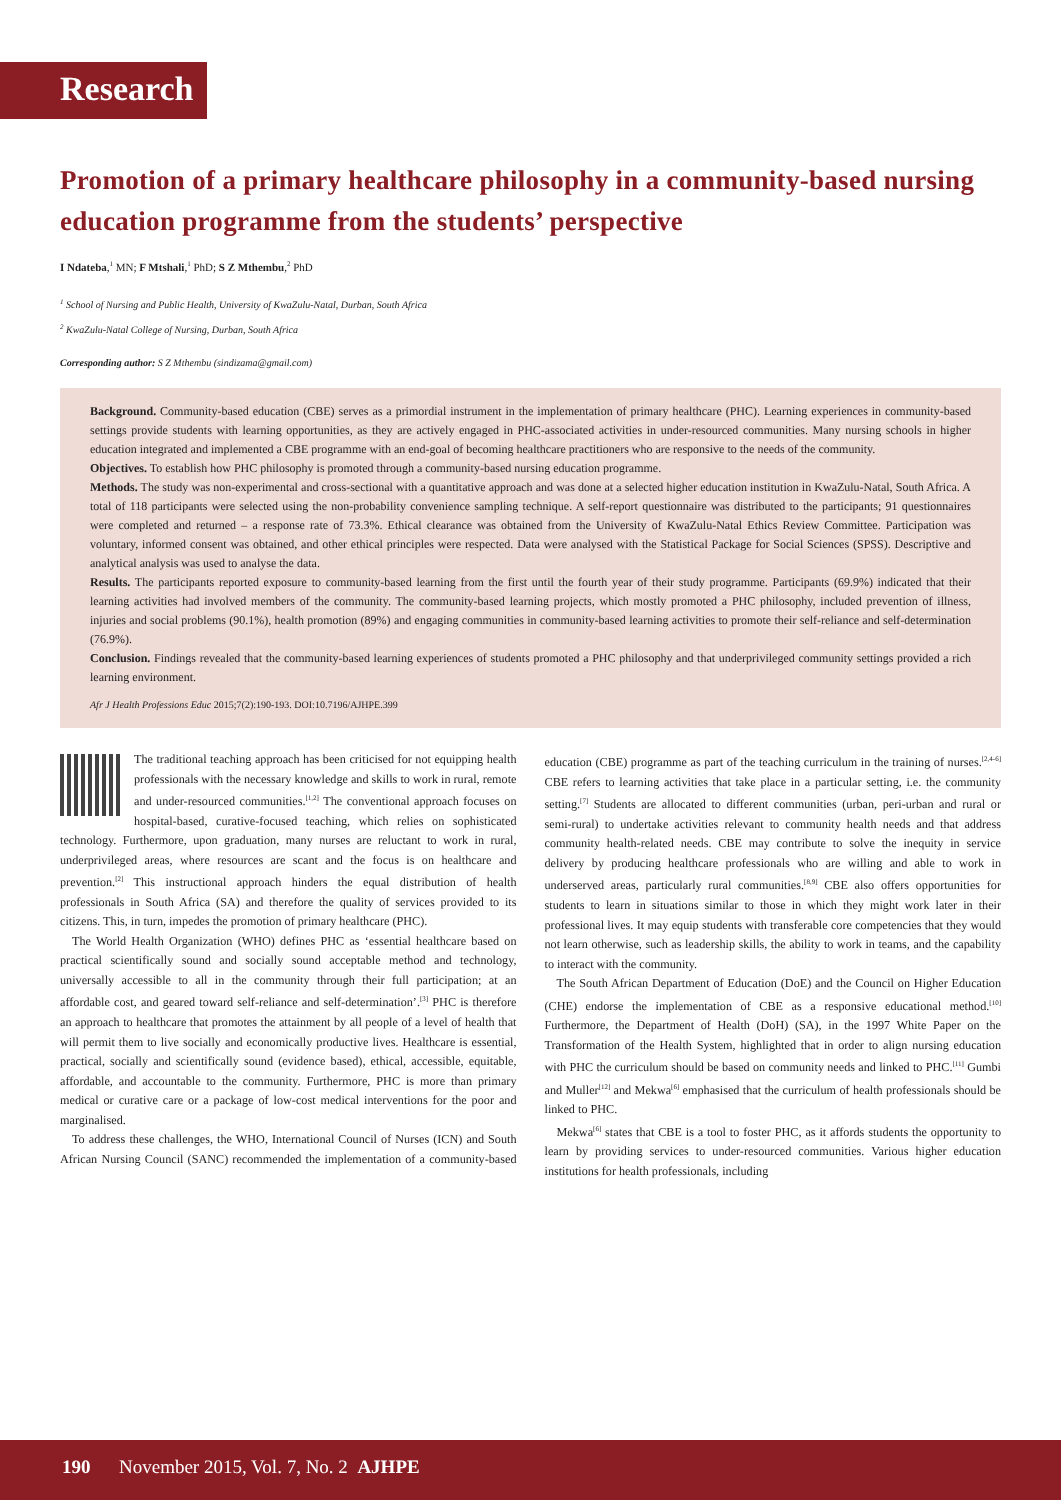Research
Promotion of a primary healthcare philosophy in a community-based nursing education programme from the students’ perspective
I Ndateba,<sup>1</sup> MN; F Mtshali,<sup>1</sup> PhD; S Z Mthembu,<sup>2</sup> PhD
<sup>1</sup> School of Nursing and Public Health, University of KwaZulu-Natal, Durban, South Africa
<sup>2</sup> KwaZulu-Natal College of Nursing, Durban, South Africa
Corresponding author: S Z Mthembu (sindizama@gmail.com)
Background. Community-based education (CBE) serves as a primordial instrument in the implementation of primary healthcare (PHC). Learning experiences in community-based settings provide students with learning opportunities, as they are actively engaged in PHC-associated activities in under-resourced communities. Many nursing schools in higher education integrated and implemented a CBE programme with an end-goal of becoming healthcare practitioners who are responsive to the needs of the community.
Objectives. To establish how PHC philosophy is promoted through a community-based nursing education programme.
Methods. The study was non-experimental and cross-sectional with a quantitative approach and was done at a selected higher education institution in KwaZulu-Natal, South Africa. A total of 118 participants were selected using the non-probability convenience sampling technique. A self-report questionnaire was distributed to the participants; 91 questionnaires were completed and returned – a response rate of 73.3%. Ethical clearance was obtained from the University of KwaZulu-Natal Ethics Review Committee. Participation was voluntary, informed consent was obtained, and other ethical principles were respected. Data were analysed with the Statistical Package for Social Sciences (SPSS). Descriptive and analytical analysis was used to analyse the data.
Results. The participants reported exposure to community-based learning from the first until the fourth year of their study programme. Participants (69.9%) indicated that their learning activities had involved members of the community. The community-based learning projects, which mostly promoted a PHC philosophy, included prevention of illness, injuries and social problems (90.1%), health promotion (89%) and engaging communities in community-based learning activities to promote their self-reliance and self-determination (76.9%).
Conclusion. Findings revealed that the community-based learning experiences of students promoted a PHC philosophy and that underprivileged community settings provided a rich learning environment.
Afr J Health Professions Educ 2015;7(2):190-193. DOI:10.7196/AJHPE.399
The traditional teaching approach has been criticised for not equipping health professionals with the necessary knowledge and skills to work in rural, remote and under-resourced communities.<sup>[1,2]</sup> The conventional approach focuses on hospital-based, curative-focused teaching, which relies on sophisticated technology. Furthermore, upon graduation, many nurses are reluctant to work in rural, underprivileged areas, where resources are scant and the focus is on healthcare and prevention.<sup>[2]</sup> This instructional approach hinders the equal distribution of health professionals in South Africa (SA) and therefore the quality of services provided to its citizens. This, in turn, impedes the promotion of primary healthcare (PHC).
The World Health Organization (WHO) defines PHC as ‘essential healthcare based on practical scientifically sound and socially sound acceptable method and technology, universally accessible to all in the community through their full participation; at an affordable cost, and geared toward self-reliance and self-determination’.<sup>[3]</sup> PHC is therefore an approach to healthcare that promotes the attainment by all people of a level of health that will permit them to live socially and economically productive lives. Healthcare is essential, practical, socially and scientifically sound (evidence based), ethical, accessible, equitable, affordable, and accountable to the community. Furthermore, PHC is more than primary medical or curative care or a package of low-cost medical interventions for the poor and marginalised.
To address these challenges, the WHO, International Council of Nurses (ICN) and South African Nursing Council (SANC) recommended the implementation of a community-based education (CBE) programme as part of the teaching curriculum in the training of nurses.<sup>[2,4-6]</sup> CBE refers to learning activities that take place in a particular setting, i.e. the community setting.<sup>[7]</sup> Students are allocated to different communities (urban, peri-urban and rural or semi-rural) to undertake activities relevant to community health needs and that address community health-related needs. CBE may contribute to solve the inequity in service delivery by producing healthcare professionals who are willing and able to work in underserved areas, particularly rural communities.<sup>[8,9]</sup> CBE also offers opportunities for students to learn in situations similar to those in which they might work later in their professional lives. It may equip students with transferable core competencies that they would not learn otherwise, such as leadership skills, the ability to work in teams, and the capability to interact with the community.
The South African Department of Education (DoE) and the Council on Higher Education (CHE) endorse the implementation of CBE as a responsive educational method.<sup>[10]</sup> Furthermore, the Department of Health (DoH) (SA), in the 1997 White Paper on the Transformation of the Health System, highlighted that in order to align nursing education with PHC the curriculum should be based on community needs and linked to PHC.<sup>[11]</sup> Gumbi and Muller<sup>[12]</sup> and Mekwa<sup>[6]</sup> emphasised that the curriculum of health professionals should be linked to PHC.
Mekwa<sup>[6]</sup> states that CBE is a tool to foster PHC, as it affords students the opportunity to learn by providing services to under-resourced communities. Various higher education institutions for health professionals, including
190 November 2015, Vol. 7, No. 2 AJHPE